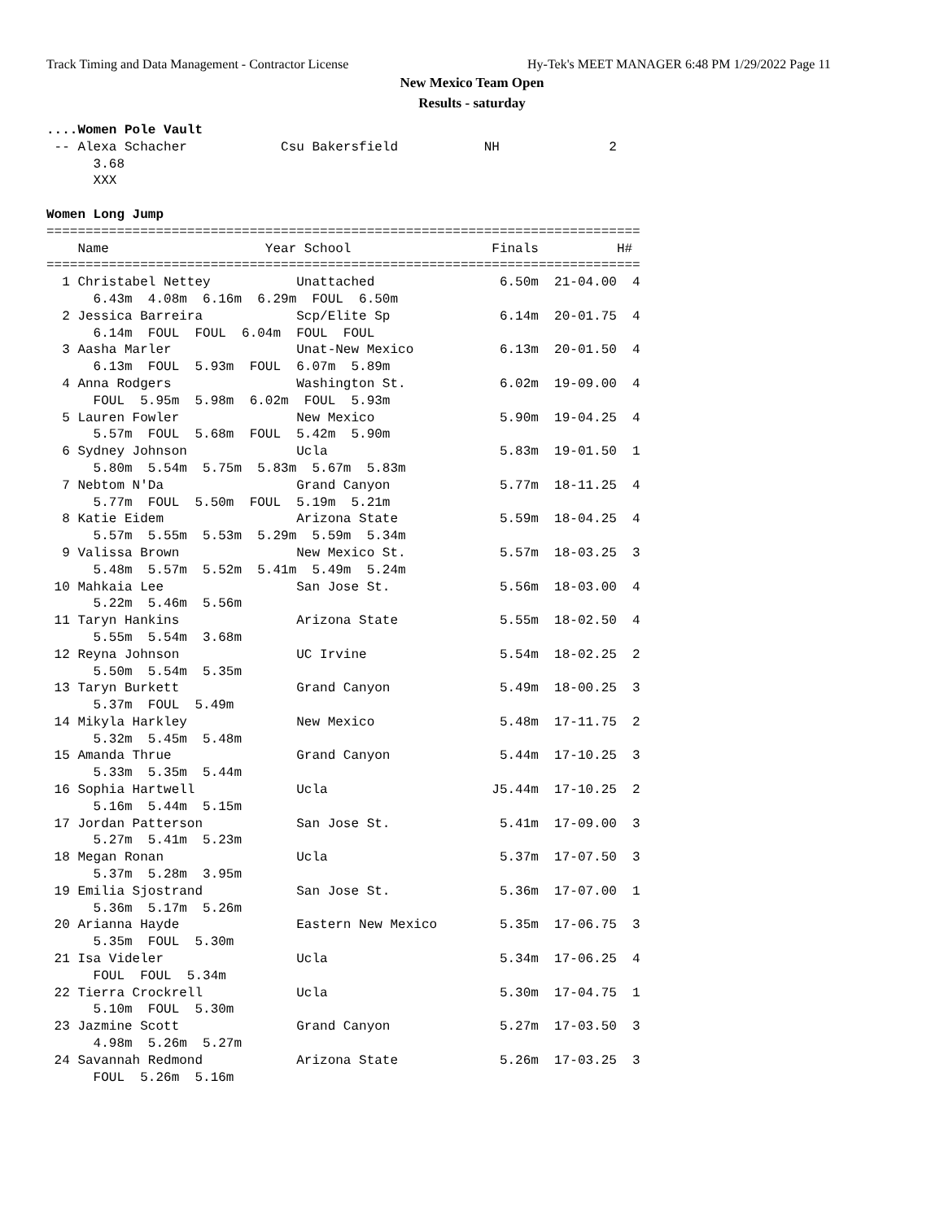Track Timing and Data Management - Contractor License
Hy-Tek's MEET MANAGER 6:48 PM 1/29/2022 Page 11
New Mexico Team Open
Results - saturday
....Women Pole Vault
 -- Alexa Schacher            Csu Bakersfield           NH              2
      3.68
      XXX

Women Long Jump
============================================================================
    Name                    Year School                  Finals          H#
============================================================================
  1 Christabel Nettey           Unattached                6.50m  21-04.00  4
      6.43m  4.08m  6.16m  6.29m  FOUL  6.50m
  2 Jessica Barreira            Scp/Elite Sp              6.14m  20-01.75  4
      6.14m  FOUL  FOUL  6.04m  FOUL  FOUL
  3 Aasha Marler                Unat-New Mexico           6.13m  20-01.50  4
      6.13m  FOUL  5.93m  FOUL  6.07m  5.89m
  4 Anna Rodgers                Washington St.            6.02m  19-09.00  4
      FOUL  5.95m  5.98m  6.02m  FOUL  5.93m
  5 Lauren Fowler               New Mexico                5.90m  19-04.25  4
      5.57m  FOUL  5.68m  FOUL  5.42m  5.90m
  6 Sydney Johnson              Ucla                      5.83m  19-01.50  1
      5.80m  5.54m  5.75m  5.83m  5.67m  5.83m
  7 Nebtom N'Da                 Grand Canyon              5.77m  18-11.25  4
      5.77m  FOUL  5.50m  FOUL  5.19m  5.21m
  8 Katie Eidem                 Arizona State             5.59m  18-04.25  4
      5.57m  5.55m  5.53m  5.29m  5.59m  5.34m
  9 Valissa Brown               New Mexico St.            5.57m  18-03.25  3
      5.48m  5.57m  5.52m  5.41m  5.49m  5.24m
 10 Mahkaia Lee                 San Jose St.              5.56m  18-03.00  4
      5.22m  5.46m  5.56m
 11 Taryn Hankins               Arizona State             5.55m  18-02.50  4
      5.55m  5.54m  3.68m
 12 Reyna Johnson               UC Irvine                 5.54m  18-02.25  2
      5.50m  5.54m  5.35m
 13 Taryn Burkett               Grand Canyon              5.49m  18-00.25  3
      5.37m  FOUL  5.49m
 14 Mikyla Harkley              New Mexico                5.48m  17-11.75  2
      5.32m  5.45m  5.48m
 15 Amanda Thrue                Grand Canyon              5.44m  17-10.25  3
      5.33m  5.35m  5.44m
 16 Sophia Hartwell             Ucla                     J5.44m  17-10.25  2
      5.16m  5.44m  5.15m
 17 Jordan Patterson            San Jose St.              5.41m  17-09.00  3
      5.27m  5.41m  5.23m
 18 Megan Ronan                 Ucla                      5.37m  17-07.50  3
      5.37m  5.28m  3.95m
 19 Emilia Sjostrand            San Jose St.              5.36m  17-07.00  1
      5.36m  5.17m  5.26m
 20 Arianna Hayde               Eastern New Mexico        5.35m  17-06.75  3
      5.35m  FOUL  5.30m
 21 Isa Videler                 Ucla                      5.34m  17-06.25  4
      FOUL  FOUL  5.34m
 22 Tierra Crockrell            Ucla                      5.30m  17-04.75  1
      5.10m  FOUL  5.30m
 23 Jazmine Scott               Grand Canyon              5.27m  17-03.50  3
      4.98m  5.26m  5.27m
 24 Savannah Redmond            Arizona State             5.26m  17-03.25  3
      FOUL  5.26m  5.16m